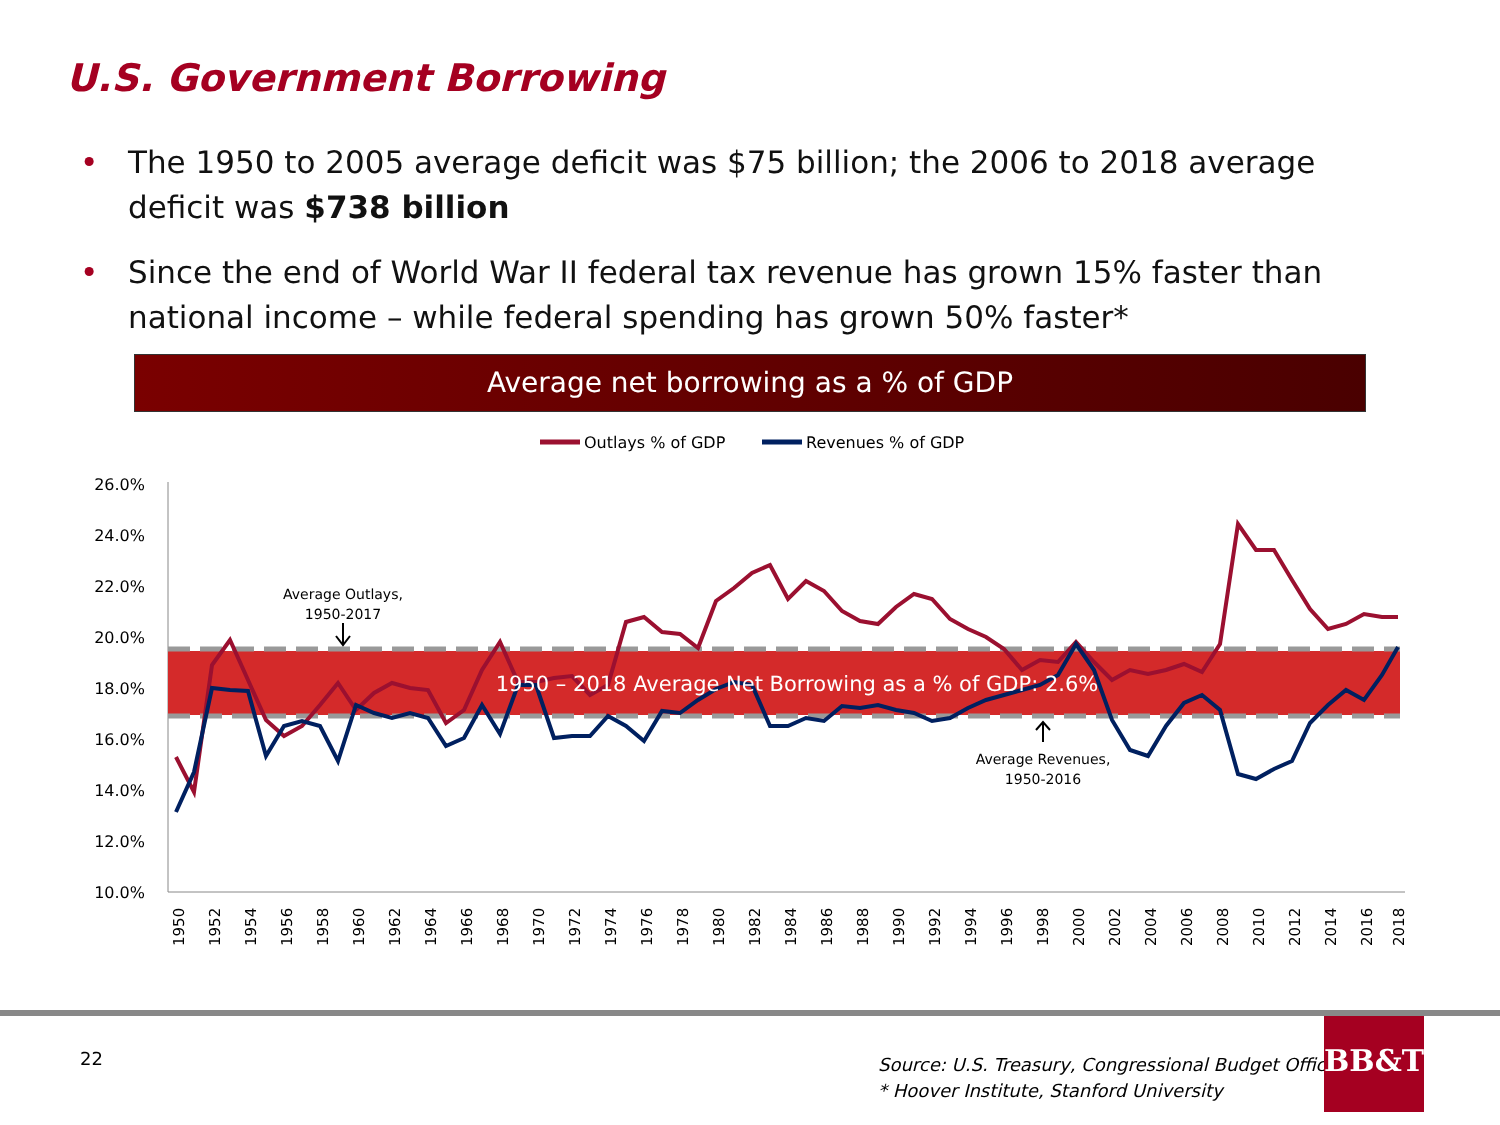U.S. Government Borrowing
• The 1950 to 2005 average deficit was $75 billion; the 2006 to 2018 average deficit was $738 billion
• Since the end of World War II federal tax revenue has grown 15% faster than national income – while federal spending has grown 50% faster*
Average net borrowing as a % of GDP
Outlays % of GDP
Revenues % of GDP
26.0%
24.0%
22.0%
20.0%
18.0%
16.0%
14.0%
12.0%
10.0%
1950 – 2018 Average Net Borrowing as a % of GDP: 2.6%
Average Outlays,
1950-2017
Average Revenues,
1950-2016
1950
1952
1954
1956
1958
1960
1962
1964
1966
1968
1970
1972
1974
1976
1978
1980
1982
1984
1986
1988
1990
1992
1994
1996
1998
2000
2002
2004
2006
2008
2010
2012
2014
2016
2018
22
Source: U.S. Treasury, Congressional Budget Office
* Hoover Institute, Stanford University
BB&T